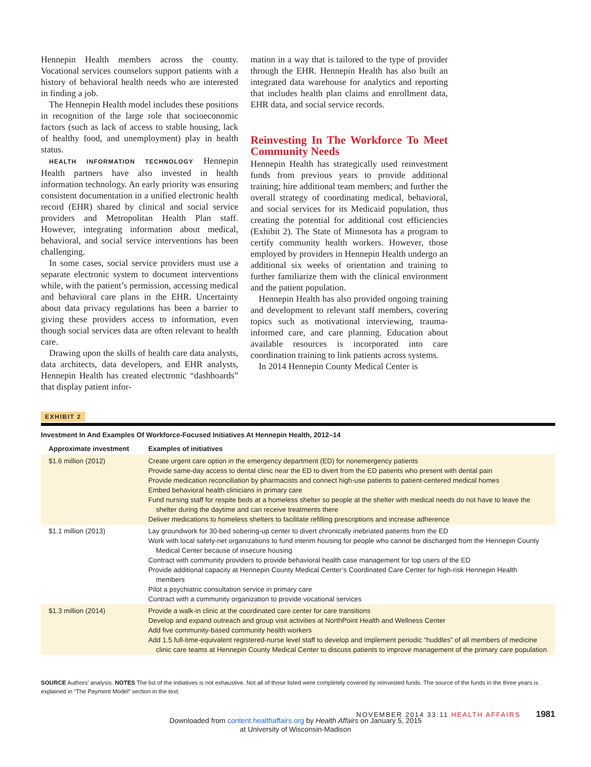Hennepin Health members across the county. Vocational services counselors support patients with a history of behavioral health needs who are interested in finding a job.
The Hennepin Health model includes these positions in recognition of the large role that socioeconomic factors (such as lack of access to stable housing, lack of healthy food, and unemployment) play in health status.
HEALTH INFORMATION TECHNOLOGY Hennepin Health partners have also invested in health information technology. An early priority was ensuring consistent documentation in a unified electronic health record (EHR) shared by clinical and social service providers and Metropolitan Health Plan staff. However, integrating information about medical, behavioral, and social service interventions has been challenging.
In some cases, social service providers must use a separate electronic system to document interventions while, with the patient’s permission, accessing medical and behavioral care plans in the EHR. Uncertainty about data privacy regulations has been a barrier to giving these providers access to information, even though social services data are often relevant to health care.
Drawing upon the skills of health care data analysts, data architects, data developers, and EHR analysts, Hennepin Health has created electronic “dashboards” that display patient infor-
mation in a way that is tailored to the type of provider through the EHR. Hennepin Health has also built an integrated data warehouse for analytics and reporting that includes health plan claims and enrollment data, EHR data, and social service records.
Reinvesting In The Workforce To Meet Community Needs
Hennepin Health has strategically used reinvestment funds from previous years to provide additional training; hire additional team members; and further the overall strategy of coordinating medical, behavioral, and social services for its Medicaid population, thus creating the potential for additional cost efficiencies (Exhibit 2). The State of Minnesota has a program to certify community health workers. However, those employed by providers in Hennepin Health undergo an additional six weeks of orientation and training to further familiarize them with the clinical environment and the patient population.
Hennepin Health has also provided ongoing training and development to relevant staff members, covering topics such as motivational interviewing, trauma-informed care, and care planning. Education about available resources is incorporated into care coordination training to link patients across systems.
In 2014 Hennepin County Medical Center is
EXHIBIT 2
Investment In And Examples Of Workforce-Focused Initiatives At Hennepin Health, 2012–14
| Approximate investment | Examples of initiatives |
| --- | --- |
| $1.6 million (2012) | Create urgent care option in the emergency department (ED) for nonemergency patients Provide same-day access to dental clinic near the ED to divert from the ED patients who present with dental pain Provide medication reconciliation by pharmacists and connect high-use patients to patient-centered medical homes Embed behavioral health clinicians in primary care Fund nursing staff for respite beds at a homeless shelter so people at the shelter with medical needs do not have to leave the shelter during the daytime and can receive treatments there Deliver medications to homeless shelters to facilitate refilling prescriptions and increase adherence |
| $1.1 million (2013) | Lay groundwork for 30-bed sobering-up center to divert chronically inebriated patients from the ED Work with local safety-net organizations to fund interim housing for people who cannot be discharged from the Hennepin County Medical Center because of insecure housing Contract with community providers to provide behavioral health case management for top users of the ED Provide additional capacity at Hennepin County Medical Center’s Coordinated Care Center for high-risk Hennepin Health members Pilot a psychiatric consultation service in primary care Contract with a community organization to provide vocational services |
| $1.3 million (2014) | Provide a walk-in clinic at the coordinated care center for care transitions Develop and expand outreach and group visit activities at NorthPoint Health and Wellness Center Add five community-based community health workers Add 1.5 full-time-equivalent registered-nurse level staff to develop and implement periodic “huddles” of all members of medicine clinic care teams at Hennepin County Medical Center to discuss patients to improve management of the primary care population |
SOURCE Authors’ analysis. NOTES The list of the initiatives is not exhaustive. Not all of those listed were completely covered by reinvested funds. The source of the funds in the three years is explained in “The Payment Model” section in the text.
NOVEMBER 2014 33:11 HEALTH AFFAIRS 1981
Downloaded from content.healthaffairs.org by Health Affairs on January 5, 2015
at University of Wisconsin-Madison